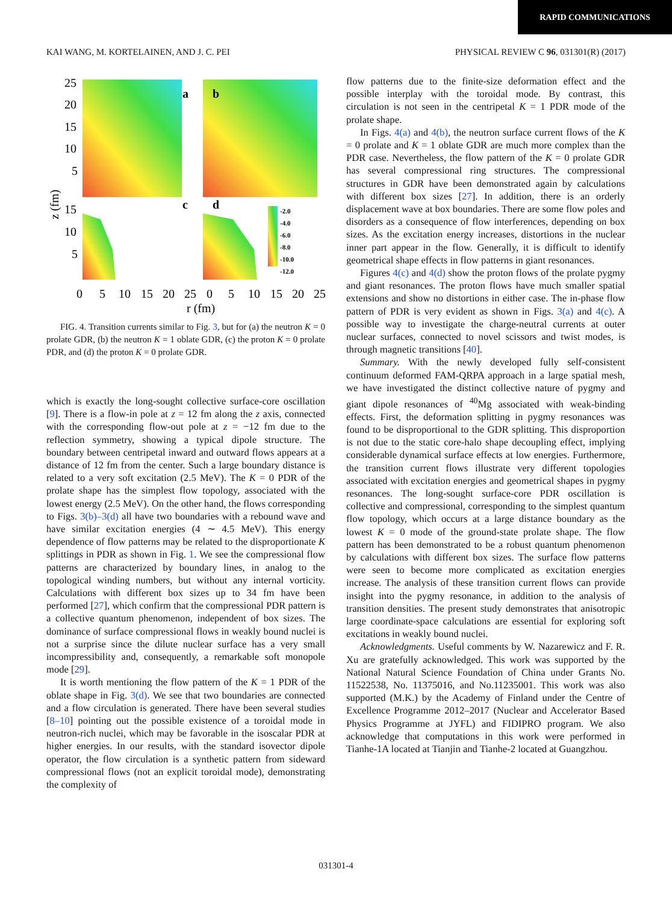RAPID COMMUNICATIONS
KAI WANG, M. KORTELAINEN, AND J. C. PEI PHYSICAL REVIEW C 96, 031301(R) (2017)
-2.0
-4.0
-6.0
-8.0
-10.0
-12.0
a
b
c
d
25
20
15
10
5
15
10
5
0
5
10
15
20
25
0
5
10
15
20
25
r (fm)
z (fm)
FIG. 4. Transition currents similar to Fig. 3, but for (a) the neutron K = 0 prolate GDR, (b) the neutron K = 1 oblate GDR, (c) the proton K = 0 prolate PDR, and (d) the proton K = 0 prolate GDR.
which is exactly the long-sought collective surface-core oscillation [9]. There is a flow-in pole at z = 12 fm along the z axis, connected with the corresponding flow-out pole at z = −12 fm due to the reflection symmetry, showing a typical dipole structure. The boundary between centripetal inward and outward flows appears at a distance of 12 fm from the center. Such a large boundary distance is related to a very soft excitation (2.5 MeV). The K = 0 PDR of the prolate shape has the simplest flow topology, associated with the lowest energy (2.5 MeV). On the other hand, the flows corresponding to Figs. 3(b)–3(d) all have two boundaries with a rebound wave and have similar excitation energies (4 ∼ 4.5 MeV). This energy dependence of flow patterns may be related to the disproportionate K splittings in PDR as shown in Fig. 1. We see the compressional flow patterns are characterized by boundary lines, in analog to the topological winding numbers, but without any internal vorticity. Calculations with different box sizes up to 34 fm have been performed [27], which confirm that the compressional PDR pattern is a collective quantum phenomenon, independent of box sizes. The dominance of surface compressional flows in weakly bound nuclei is not a surprise since the dilute nuclear surface has a very small incompressibility and, consequently, a remarkable soft monopole mode [29].
It is worth mentioning the flow pattern of the K = 1 PDR of the oblate shape in Fig. 3(d). We see that two boundaries are connected and a flow circulation is generated. There have been several studies [8–10] pointing out the possible existence of a toroidal mode in neutron-rich nuclei, which may be favorable in the isoscalar PDR at higher energies. In our results, with the standard isovector dipole operator, the flow circulation is a synthetic pattern from sideward compressional flows (not an explicit toroidal mode), demonstrating the complexity of
flow patterns due to the finite-size deformation effect and the possible interplay with the toroidal mode. By contrast, this circulation is not seen in the centripetal K = 1 PDR mode of the prolate shape.
In Figs. 4(a) and 4(b), the neutron surface current flows of the K = 0 prolate and K = 1 oblate GDR are much more complex than the PDR case. Nevertheless, the flow pattern of the K = 0 prolate GDR has several compressional ring structures. The compressional structures in GDR have been demonstrated again by calculations with different box sizes [27]. In addition, there is an orderly displacement wave at box boundaries. There are some flow poles and disorders as a consequence of flow interferences, depending on box sizes. As the excitation energy increases, distortions in the nuclear inner part appear in the flow. Generally, it is difficult to identify geometrical shape effects in flow patterns in giant resonances.
Figures 4(c) and 4(d) show the proton flows of the prolate pygmy and giant resonances. The proton flows have much smaller spatial extensions and show no distortions in either case. The in-phase flow pattern of PDR is very evident as shown in Figs. 3(a) and 4(c). A possible way to investigate the charge-neutral currents at outer nuclear surfaces, connected to novel scissors and twist modes, is through magnetic transitions [40].
Summary. With the newly developed fully self-consistent continuum deformed FAM-QRPA approach in a large spatial mesh, we have investigated the distinct collective nature of pygmy and giant dipole resonances of <sup>40</sup>Mg associated with weak-binding effects. First, the deformation splitting in pygmy resonances was found to be disproportional to the GDR splitting. This disproportion is not due to the static core-halo shape decoupling effect, implying considerable dynamical surface effects at low energies. Furthermore, the transition current flows illustrate very different topologies associated with excitation energies and geometrical shapes in pygmy resonances. The long-sought surface-core PDR oscillation is collective and compressional, corresponding to the simplest quantum flow topology, which occurs at a large distance boundary as the lowest K = 0 mode of the ground-state prolate shape. The flow pattern has been demonstrated to be a robust quantum phenomenon by calculations with different box sizes. The surface flow patterns were seen to become more complicated as excitation energies increase. The analysis of these transition current flows can provide insight into the pygmy resonance, in addition to the analysis of transition densities. The present study demonstrates that anisotropic large coordinate-space calculations are essential for exploring soft excitations in weakly bound nuclei.
Acknowledgments. Useful comments by W. Nazarewicz and F. R. Xu are gratefully acknowledged. This work was supported by the National Natural Science Foundation of China under Grants No. 11522538, No. 11375016, and No.11235001. This work was also supported (M.K.) by the Academy of Finland under the Centre of Excellence Programme 2012–2017 (Nuclear and Accelerator Based Physics Programme at JYFL) and FIDIPRO program. We also acknowledge that computations in this work were performed in Tianhe-1A located at Tianjin and Tianhe-2 located at Guangzhou.
031301-4